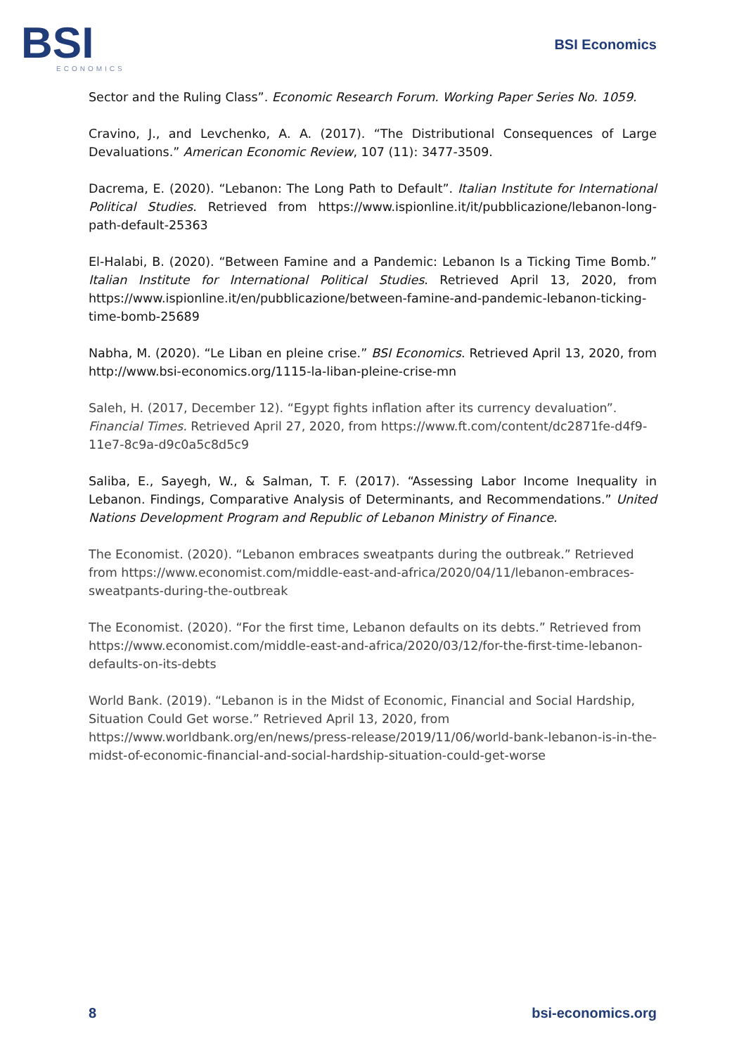BSI
ECONOMICS
BSI Economics
Sector and the Ruling Class”. Economic Research Forum. Working Paper Series No. 1059.
Cravino, J., and Levchenko, A. A. (2017). “The Distributional Consequences of Large Devaluations.” American Economic Review, 107 (11): 3477-3509.
Dacrema, E. (2020). “Lebanon: The Long Path to Default”. Italian Institute for International Political Studies. Retrieved from https://www.ispionline.it/it/pubblicazione/lebanon-long-path-default-25363
El-Halabi, B. (2020). “Between Famine and a Pandemic: Lebanon Is a Ticking Time Bomb.” Italian Institute for International Political Studies. Retrieved April 13, 2020, from https://www.ispionline.it/en/pubblicazione/between-famine-and-pandemic-lebanon-ticking-time-bomb-25689
Nabha, M. (2020). “Le Liban en pleine crise.” BSI Economics. Retrieved April 13, 2020, from http://www.bsi-economics.org/1115-la-liban-pleine-crise-mn
Saleh, H. (2017, December 12). “Egypt fights inflation after its currency devaluation”. Financial Times. Retrieved April 27, 2020, from https://www.ft.com/content/dc2871fe-d4f9-11e7-8c9a-d9c0a5c8d5c9
Saliba, E., Sayegh, W., & Salman, T. F. (2017). “Assessing Labor Income Inequality in Lebanon. Findings, Comparative Analysis of Determinants, and Recommendations.” United Nations Development Program and Republic of Lebanon Ministry of Finance.
The Economist. (2020). “Lebanon embraces sweatpants during the outbreak.” Retrieved from https://www.economist.com/middle-east-and-africa/2020/04/11/lebanon-embraces-sweatpants-during-the-outbreak
The Economist. (2020). “For the first time, Lebanon defaults on its debts.” Retrieved from https://www.economist.com/middle-east-and-africa/2020/03/12/for-the-first-time-lebanon-defaults-on-its-debts
World Bank. (2019). “Lebanon is in the Midst of Economic, Financial and Social Hardship, Situation Could Get worse.” Retrieved April 13, 2020, from https://www.worldbank.org/en/news/press-release/2019/11/06/world-bank-lebanon-is-in-the-midst-of-economic-financial-and-social-hardship-situation-could-get-worse
8 bsi-economics.org